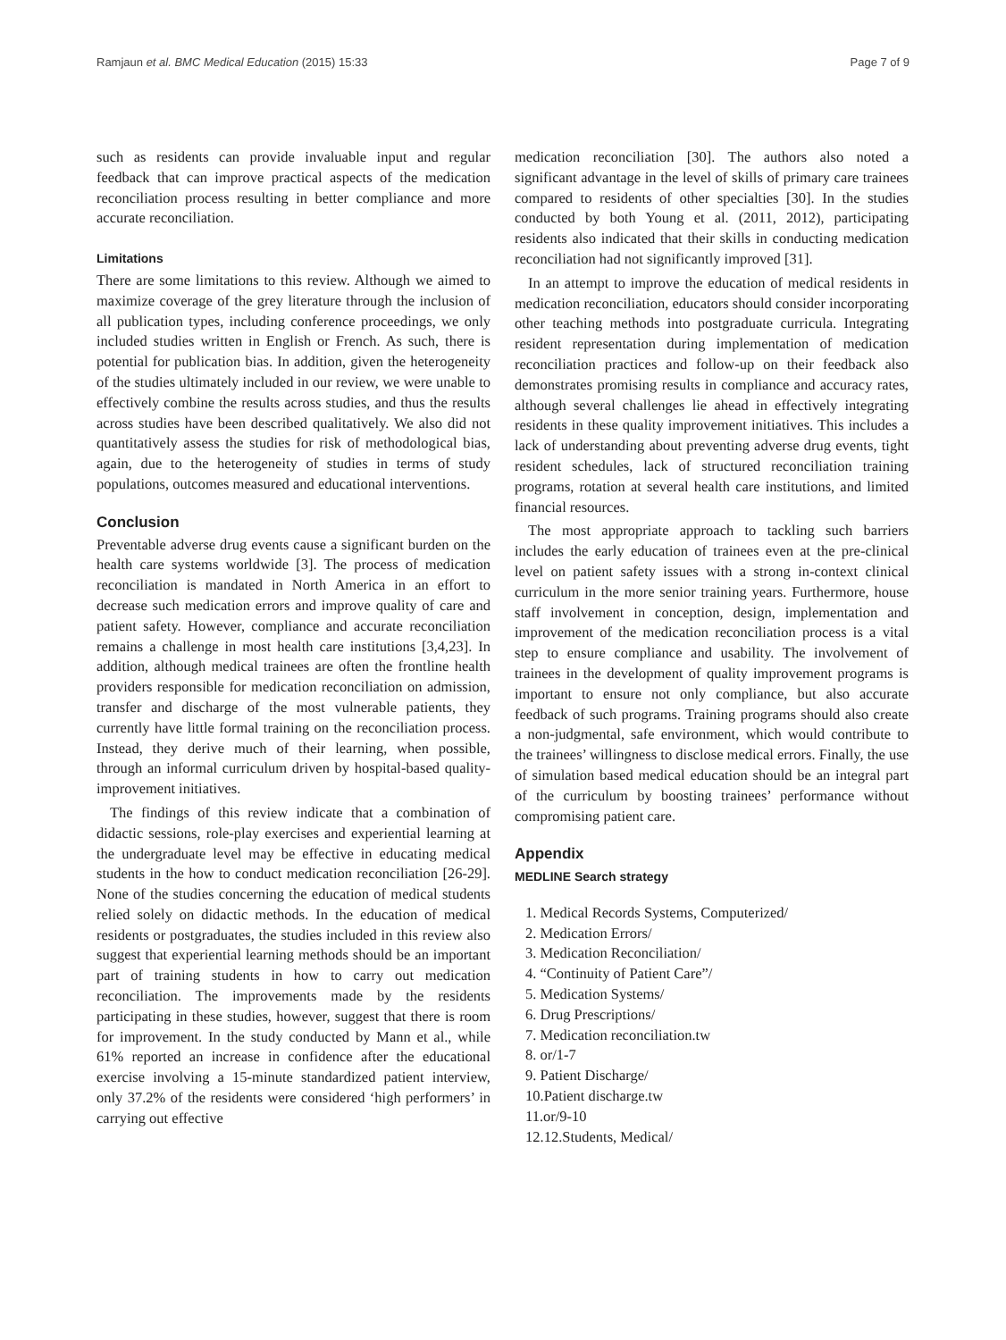Ramjaun et al. BMC Medical Education (2015) 15:33 Page 7 of 9
such as residents can provide invaluable input and regular feedback that can improve practical aspects of the medication reconciliation process resulting in better compliance and more accurate reconciliation.
Limitations
There are some limitations to this review. Although we aimed to maximize coverage of the grey literature through the inclusion of all publication types, including conference proceedings, we only included studies written in English or French. As such, there is potential for publication bias. In addition, given the heterogeneity of the studies ultimately included in our review, we were unable to effectively combine the results across studies, and thus the results across studies have been described qualitatively. We also did not quantitatively assess the studies for risk of methodological bias, again, due to the heterogeneity of studies in terms of study populations, outcomes measured and educational interventions.
Conclusion
Preventable adverse drug events cause a significant burden on the health care systems worldwide [3]. The process of medication reconciliation is mandated in North America in an effort to decrease such medication errors and improve quality of care and patient safety. However, compliance and accurate reconciliation remains a challenge in most health care institutions [3,4,23]. In addition, although medical trainees are often the frontline health providers responsible for medication reconciliation on admission, transfer and discharge of the most vulnerable patients, they currently have little formal training on the reconciliation process. Instead, they derive much of their learning, when possible, through an informal curriculum driven by hospital-based quality-improvement initiatives.
The findings of this review indicate that a combination of didactic sessions, role-play exercises and experiential learning at the undergraduate level may be effective in educating medical students in the how to conduct medication reconciliation [26-29]. None of the studies concerning the education of medical students relied solely on didactic methods. In the education of medical residents or postgraduates, the studies included in this review also suggest that experiential learning methods should be an important part of training students in how to carry out medication reconciliation. The improvements made by the residents participating in these studies, however, suggest that there is room for improvement. In the study conducted by Mann et al., while 61% reported an increase in confidence after the educational exercise involving a 15-minute standardized patient interview, only 37.2% of the residents were considered ‘high performers’ in carrying out effective
medication reconciliation [30]. The authors also noted a significant advantage in the level of skills of primary care trainees compared to residents of other specialties [30]. In the studies conducted by both Young et al. (2011, 2012), participating residents also indicated that their skills in conducting medication reconciliation had not significantly improved [31].
In an attempt to improve the education of medical residents in medication reconciliation, educators should consider incorporating other teaching methods into postgraduate curricula. Integrating resident representation during implementation of medication reconciliation practices and follow-up on their feedback also demonstrates promising results in compliance and accuracy rates, although several challenges lie ahead in effectively integrating residents in these quality improvement initiatives. This includes a lack of understanding about preventing adverse drug events, tight resident schedules, lack of structured reconciliation training programs, rotation at several health care institutions, and limited financial resources.
The most appropriate approach to tackling such barriers includes the early education of trainees even at the pre-clinical level on patient safety issues with a strong in-context clinical curriculum in the more senior training years. Furthermore, house staff involvement in conception, design, implementation and improvement of the medication reconciliation process is a vital step to ensure compliance and usability. The involvement of trainees in the development of quality improvement programs is important to ensure not only compliance, but also accurate feedback of such programs. Training programs should also create a non-judgmental, safe environment, which would contribute to the trainees’ willingness to disclose medical errors. Finally, the use of simulation based medical education should be an integral part of the curriculum by boosting trainees’ performance without compromising patient care.
Appendix
MEDLINE Search strategy
1. Medical Records Systems, Computerized/
2. Medication Errors/
3. Medication Reconciliation/
4. “Continuity of Patient Care”/
5. Medication Systems/
6. Drug Prescriptions/
7. Medication reconciliation.tw
8. or/1-7
9. Patient Discharge/
10.Patient discharge.tw
11.or/9-10
12.12.Students, Medical/